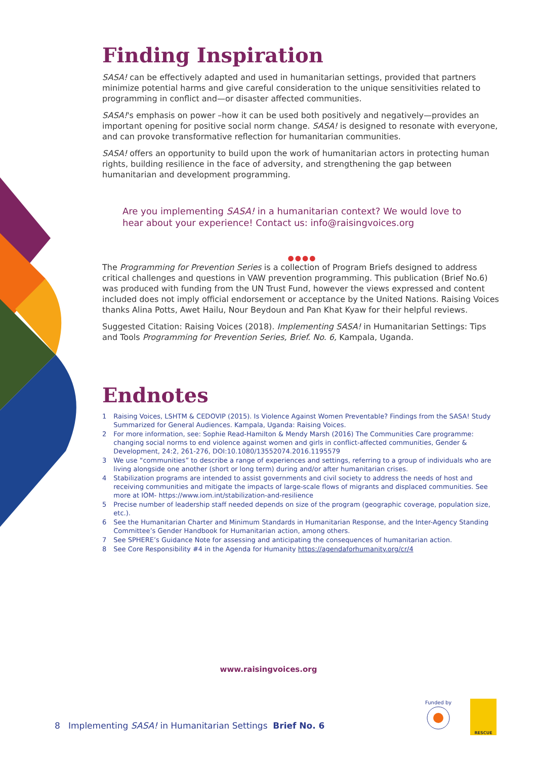Finding Inspiration
SASA! can be effectively adapted and used in humanitarian settings, provided that partners minimize potential harms and give careful consideration to the unique sensitivities related to programming in conflict and—or disaster affected communities.
SASA!'s emphasis on power –how it can be used both positively and negatively—provides an important opening for positive social norm change. SASA! is designed to resonate with everyone, and can provoke transformative reflection for humanitarian communities.
SASA! offers an opportunity to build upon the work of humanitarian actors in protecting human rights, building resilience in the face of adversity, and strengthening the gap between humanitarian and development programming.
Are you implementing SASA! in a humanitarian context? We would love to hear about your experience! Contact us: info@raisingvoices.org
●●●●
The Programming for Prevention Series is a collection of Program Briefs designed to address critical challenges and questions in VAW prevention programming. This publication (Brief No.6) was produced with funding from the UN Trust Fund, however the views expressed and content included does not imply official endorsement or acceptance by the United Nations. Raising Voices thanks Alina Potts, Awet Hailu, Nour Beydoun and Pan Khat Kyaw for their helpful reviews.
Suggested Citation: Raising Voices (2018). Implementing SASA! in Humanitarian Settings: Tips and Tools Programming for Prevention Series, Brief. No. 6, Kampala, Uganda.
Endnotes
1 Raising Voices, LSHTM & CEDOVIP (2015). Is Violence Against Women Preventable? Findings from the SASA! Study Summarized for General Audiences. Kampala, Uganda: Raising Voices.
2 For more information, see: Sophie Read-Hamilton & Mendy Marsh (2016) The Communities Care programme: changing social norms to end violence against women and girls in conflict-affected communities, Gender & Development, 24:2, 261-276, DOI:10.1080/13552074.2016.1195579
3 We use “communities” to describe a range of experiences and settings, referring to a group of individuals who are living alongside one another (short or long term) during and/or after humanitarian crises.
4 Stabilization programs are intended to assist governments and civil society to address the needs of host and receiving communities and mitigate the impacts of large-scale flows of migrants and displaced communities. See more at IOM- https://www.iom.int/stabilization-and-resilience
5 Precise number of leadership staff needed depends on size of the program (geographic coverage, population size, etc.).
6 See the Humanitarian Charter and Minimum Standards in Humanitarian Response, and the Inter-Agency Standing Committee’s Gender Handbook for Humanitarian action, among others.
7 See SPHERE’s Guidance Note for assessing and anticipating the consequences of humanitarian action.
8 See Core Responsibility #4 in the Agenda for Humanity https://agendaforhumanity.org/cr/4
www.raisingvoices.org
8 Implementing SASA! in Humanitarian Settings Brief No. 6
Funded by
RESCUE